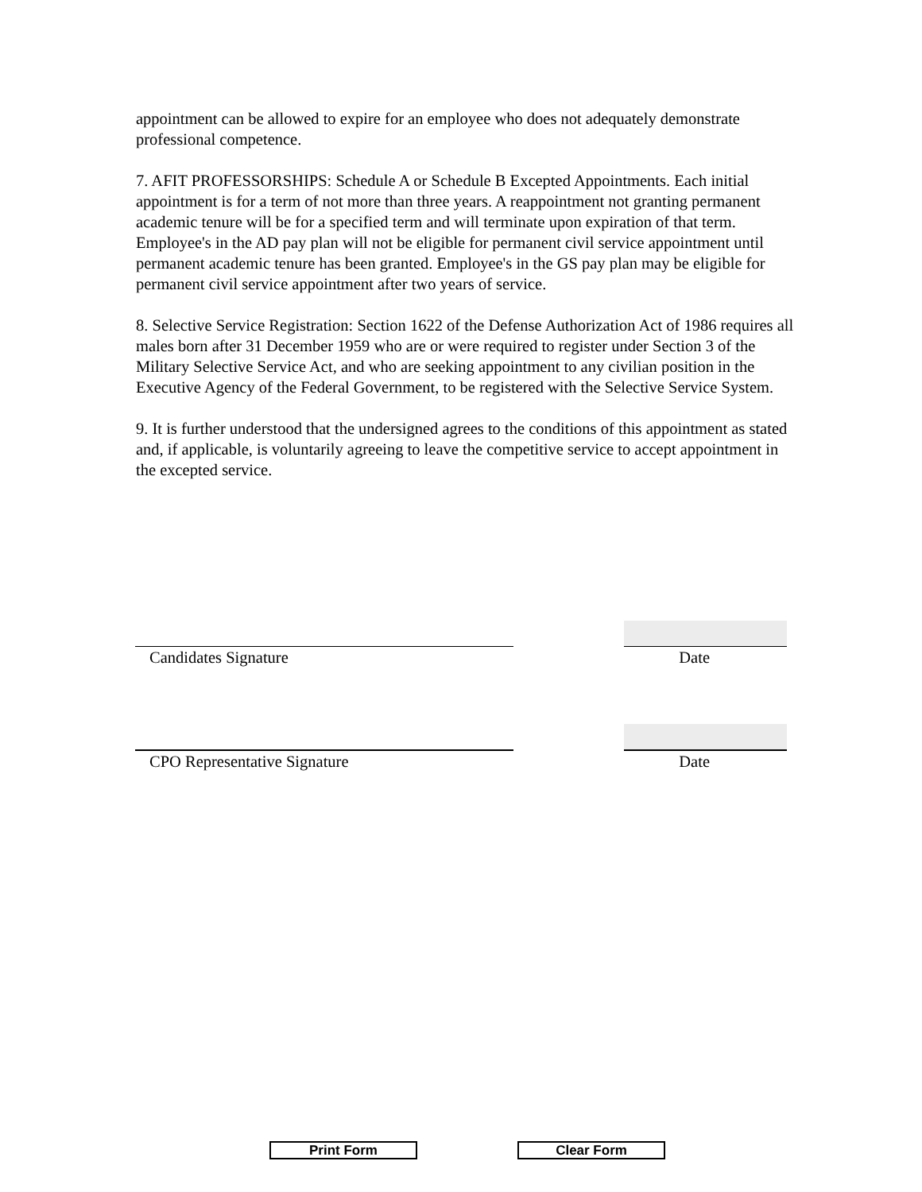appointment can be allowed to expire for an employee who does not adequately demonstrate professional competence.
7. AFIT PROFESSORSHIPS: Schedule A or Schedule B Excepted Appointments. Each initial appointment is for a term of not more than three years. A reappointment not granting permanent academic tenure will be for a specified term and will terminate upon expiration of that term. Employee's in the AD pay plan will not be eligible for permanent civil service appointment until permanent academic tenure has been granted. Employee's in the GS pay plan may be eligible for permanent civil service appointment after two years of service.
8. Selective Service Registration: Section 1622 of the Defense Authorization Act of 1986 requires all males born after 31 December 1959 who are or were required to register under Section 3 of the Military Selective Service Act, and who are seeking appointment to any civilian position in the Executive Agency of the Federal Government, to be registered with the Selective Service System.
9. It is further understood that the undersigned agrees to the conditions of this appointment as stated and, if applicable, is voluntarily agreeing to leave the competitive service to accept appointment in the excepted service.
Candidates Signature Date
CPO Representative Signature Date
Print Form Clear Form